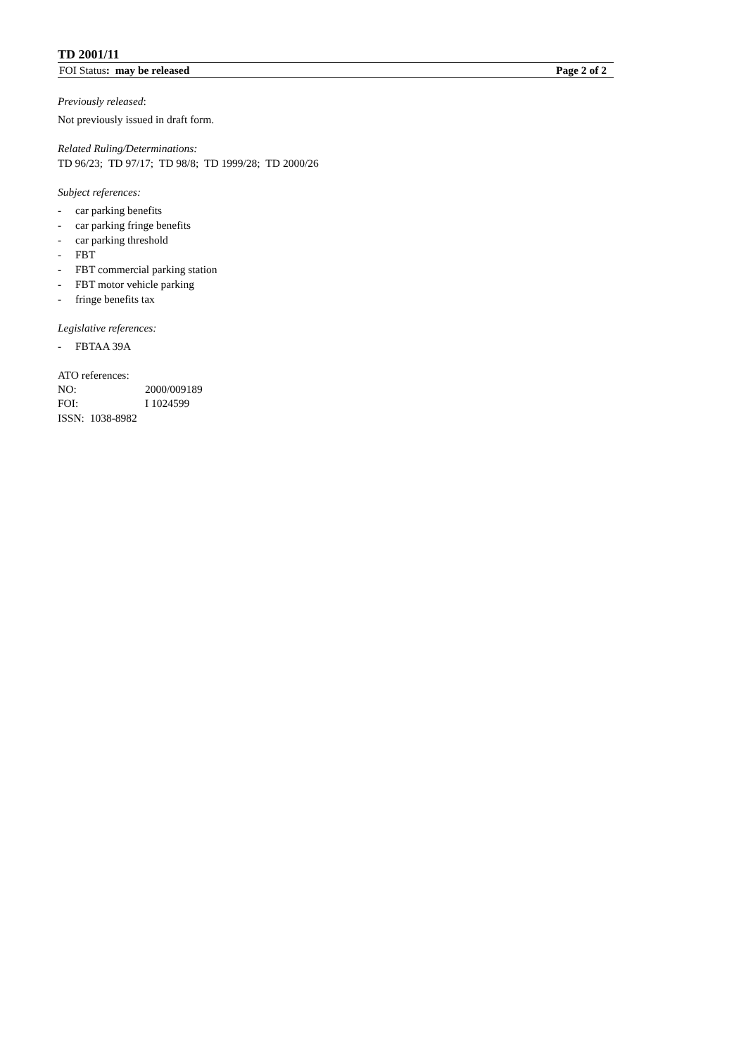TD 2001/11
FOI Status: may be released Page 2 of 2
Previously released:
Not previously issued in draft form.
Related Ruling/Determinations:
TD 96/23; TD 97/17; TD 98/8; TD 1999/28; TD 2000/26
Subject references:
- car parking benefits
- car parking fringe benefits
- car parking threshold
- FBT
- FBT commercial parking station
- FBT motor vehicle parking
- fringe benefits tax
Legislative references:
- FBTAA 39A
ATO references:
| NO: | 2000/009189 |
| FOI: | I 1024599 |
ISSN: 1038-8982